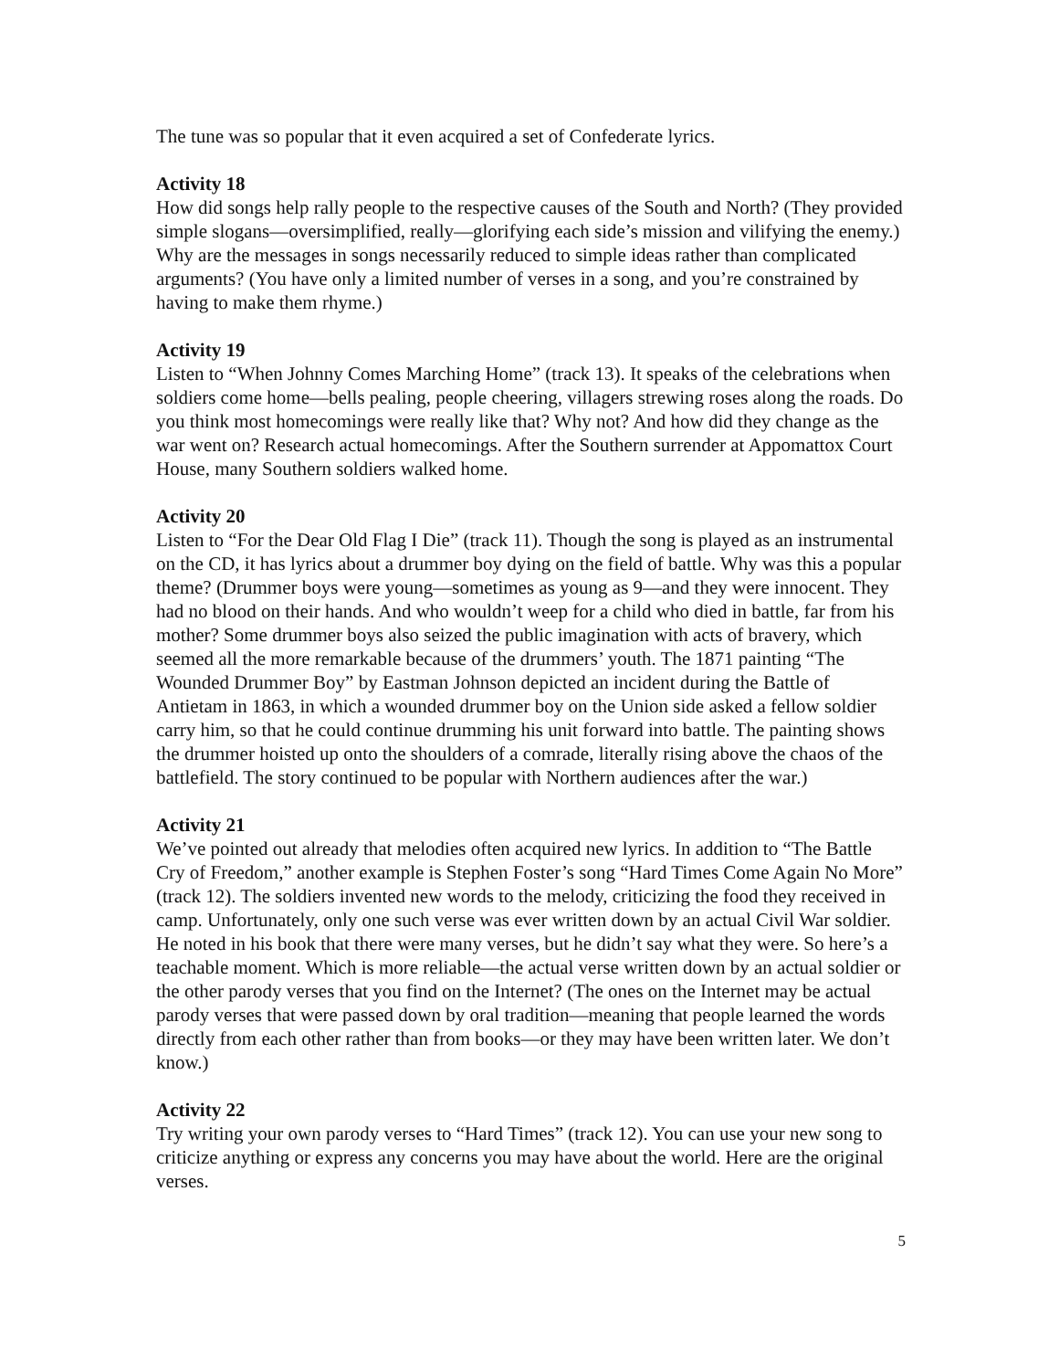The tune was so popular that it even acquired a set of Confederate lyrics.
Activity 18
How did songs help rally people to the respective causes of the South and North? (They provided simple slogans—oversimplified, really—glorifying each side’s mission and vilifying the enemy.) Why are the messages in songs necessarily reduced to simple ideas rather than complicated arguments? (You have only a limited number of verses in a song, and you’re constrained by having to make them rhyme.)
Activity 19
Listen to “When Johnny Comes Marching Home” (track 13). It speaks of the celebrations when soldiers come home—bells pealing, people cheering, villagers strewing roses along the roads. Do you think most homecomings were really like that? Why not? And how did they change as the war went on? Research actual homecomings. After the Southern surrender at Appomattox Court House, many Southern soldiers walked home.
Activity 20
Listen to “For the Dear Old Flag I Die” (track 11). Though the song is played as an instrumental on the CD, it has lyrics about a drummer boy dying on the field of battle. Why was this a popular theme? (Drummer boys were young—sometimes as young as 9—and they were innocent. They had no blood on their hands. And who wouldn’t weep for a child who died in battle, far from his mother? Some drummer boys also seized the public imagination with acts of bravery, which seemed all the more remarkable because of the drummers’ youth. The 1871 painting “The Wounded Drummer Boy” by Eastman Johnson depicted an incident during the Battle of Antietam in 1863, in which a wounded drummer boy on the Union side asked a fellow soldier carry him, so that he could continue drumming his unit forward into battle. The painting shows the drummer hoisted up onto the shoulders of a comrade, literally rising above the chaos of the battlefield. The story continued to be popular with Northern audiences after the war.)
Activity 21
We’ve pointed out already that melodies often acquired new lyrics. In addition to “The Battle Cry of Freedom,” another example is Stephen Foster’s song “Hard Times Come Again No More” (track 12). The soldiers invented new words to the melody, criticizing the food they received in camp. Unfortunately, only one such verse was ever written down by an actual Civil War soldier. He noted in his book that there were many verses, but he didn’t say what they were. So here’s a teachable moment. Which is more reliable—the actual verse written down by an actual soldier or the other parody verses that you find on the Internet? (The ones on the Internet may be actual parody verses that were passed down by oral tradition—meaning that people learned the words directly from each other rather than from books—or they may have been written later. We don’t know.)
Activity 22
Try writing your own parody verses to “Hard Times” (track 12). You can use your new song to criticize anything or express any concerns you may have about the world. Here are the original verses.
5